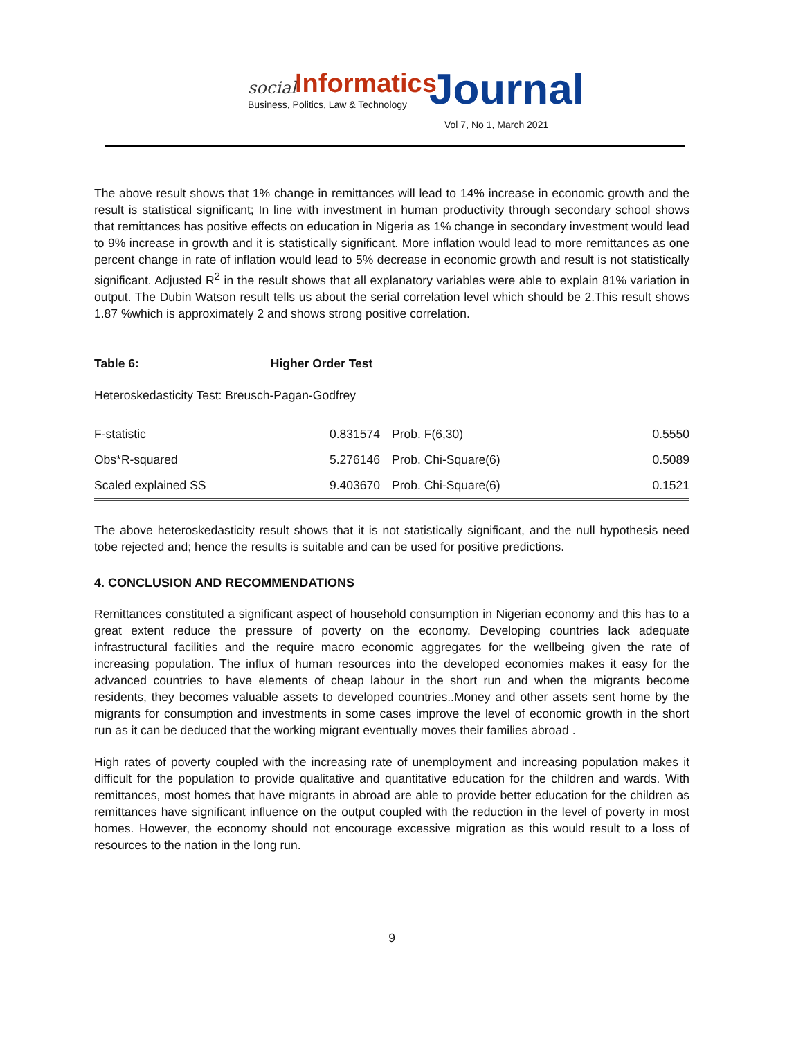social Informatics
Business, Politics, Law & Technology Journal
Vol 7, No 1, March 2021
The above result shows that 1% change in remittances will lead to 14% increase in economic growth and the result is statistical significant; In line with investment in human productivity through secondary school shows that remittances has positive effects on education in Nigeria as 1% change in secondary investment would lead to 9% increase in growth and it is statistically significant. More inflation would lead to more remittances as one percent change in rate of inflation would lead to 5% decrease in economic growth and result is not statistically significant. Adjusted R<sup>2</sup> in the result shows that all explanatory variables were able to explain 81% variation in output. The Dubin Watson result tells us about the serial correlation level which should be 2.This result shows 1.87 %which is approximately 2 and shows strong positive correlation.
Table 6: Higher Order Test
Heteroskedasticity Test: Breusch-Pagan-Godfrey
| F-statistic | 0.831574 | Prob. F(6,30) | 0.5550 |
| Obs*R-squared | 5.276146 | Prob. Chi-Square(6) | 0.5089 |
| Scaled explained SS | 9.403670 | Prob. Chi-Square(6) | 0.1521 |
The above heteroskedasticity result shows that it is not statistically significant, and the null hypothesis need tobe rejected and; hence the results is suitable and can be used for positive predictions.
4. CONCLUSION AND RECOMMENDATIONS
Remittances constituted a significant aspect of household consumption in Nigerian economy and this has to a great extent reduce the pressure of poverty on the economy. Developing countries lack adequate infrastructural facilities and the require macro economic aggregates for the wellbeing given the rate of increasing population. The influx of human resources into the developed economies makes it easy for the advanced countries to have elements of cheap labour in the short run and when the migrants become residents, they becomes valuable assets to developed countries..Money and other assets sent home by the migrants for consumption and investments in some cases improve the level of economic growth in the short run as it can be deduced that the working migrant eventually moves their families abroad .
High rates of poverty coupled with the increasing rate of unemployment and increasing population makes it difficult for the population to provide qualitative and quantitative education for the children and wards. With remittances, most homes that have migrants in abroad are able to provide better education for the children as remittances have significant influence on the output coupled with the reduction in the level of poverty in most homes. However, the economy should not encourage excessive migration as this would result to a loss of resources to the nation in the long run.
9